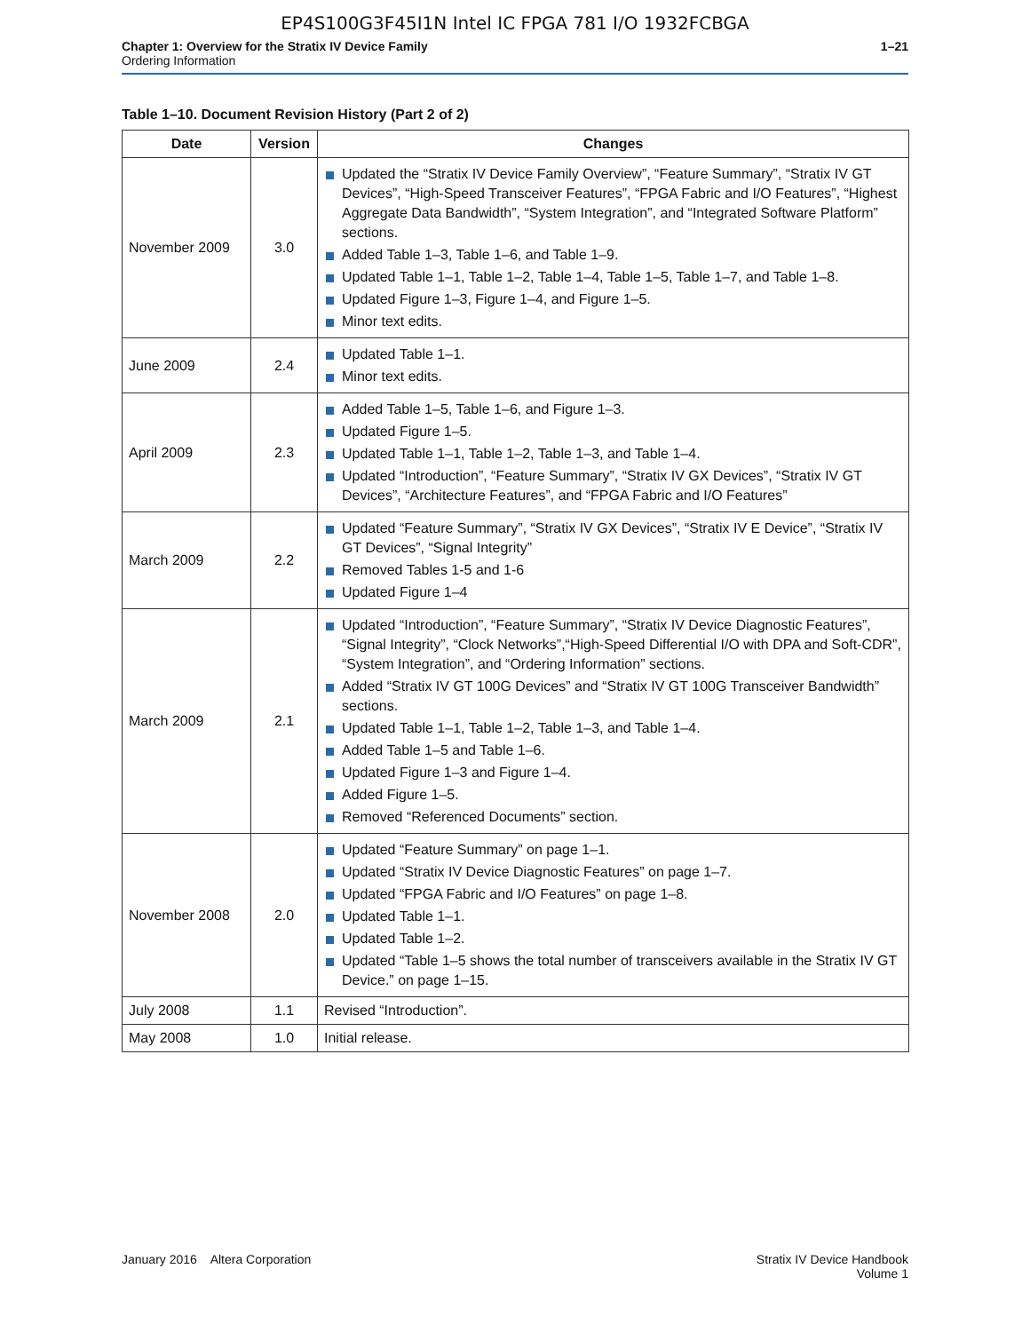EP4S100G3F45I1N Intel IC FPGA 781 I/O 1932FCBGA
Chapter 1: Overview for the Stratix IV Device Family
Ordering Information
1–21
Table 1–10. Document Revision History (Part 2 of 2)
| Date | Version | Changes |
| --- | --- | --- |
| November 2009 | 3.0 | Updated the “Stratix IV Device Family Overview”, “Feature Summary”, “Stratix IV GT Devices”, “High-Speed Transceiver Features”, “FPGA Fabric and I/O Features”, “Highest Aggregate Data Bandwidth”, “System Integration”, and “Integrated Software Platform” sections. Added Table 1–3, Table 1–6, and Table 1–9. Updated Table 1–1, Table 1–2, Table 1–4, Table 1–5, Table 1–7, and Table 1–8. Updated Figure 1–3, Figure 1–4, and Figure 1–5. Minor text edits. |
| June 2009 | 2.4 | Updated Table 1–1. Minor text edits. |
| April 2009 | 2.3 | Added Table 1–5, Table 1–6, and Figure 1–3. Updated Figure 1–5. Updated Table 1–1, Table 1–2, Table 1–3, and Table 1–4. Updated “Introduction”, “Feature Summary”, “Stratix IV GX Devices”, “Stratix IV GT Devices”, “Architecture Features”, and “FPGA Fabric and I/O Features” |
| March 2009 | 2.2 | Updated “Feature Summary”, “Stratix IV GX Devices”, “Stratix IV E Device”, “Stratix IV GT Devices”, “Signal Integrity” Removed Tables 1-5 and 1-6 Updated Figure 1–4 |
| March 2009 | 2.1 | Updated “Introduction”, “Feature Summary”, “Stratix IV Device Diagnostic Features”, “Signal Integrity”, “Clock Networks”,“High-Speed Differential I/O with DPA and Soft-CDR”, “System Integration”, and “Ordering Information” sections. Added “Stratix IV GT 100G Devices” and “Stratix IV GT 100G Transceiver Bandwidth” sections. Updated Table 1–1, Table 1–2, Table 1–3, and Table 1–4. Added Table 1–5 and Table 1–6. Updated Figure 1–3 and Figure 1–4. Added Figure 1–5. Removed “Referenced Documents” section. |
| November 2008 | 2.0 | Updated “Feature Summary” on page 1–1. Updated “Stratix IV Device Diagnostic Features” on page 1–7. Updated “FPGA Fabric and I/O Features” on page 1–8. Updated Table 1–1. Updated Table 1–2. Updated “Table 1–5 shows the total number of transceivers available in the Stratix IV GT Device.” on page 1–15. |
| July 2008 | 1.1 | Revised “Introduction”. |
| May 2008 | 1.0 | Initial release. |
January 2016 Altera Corporation
Stratix IV Device Handbook
Volume 1